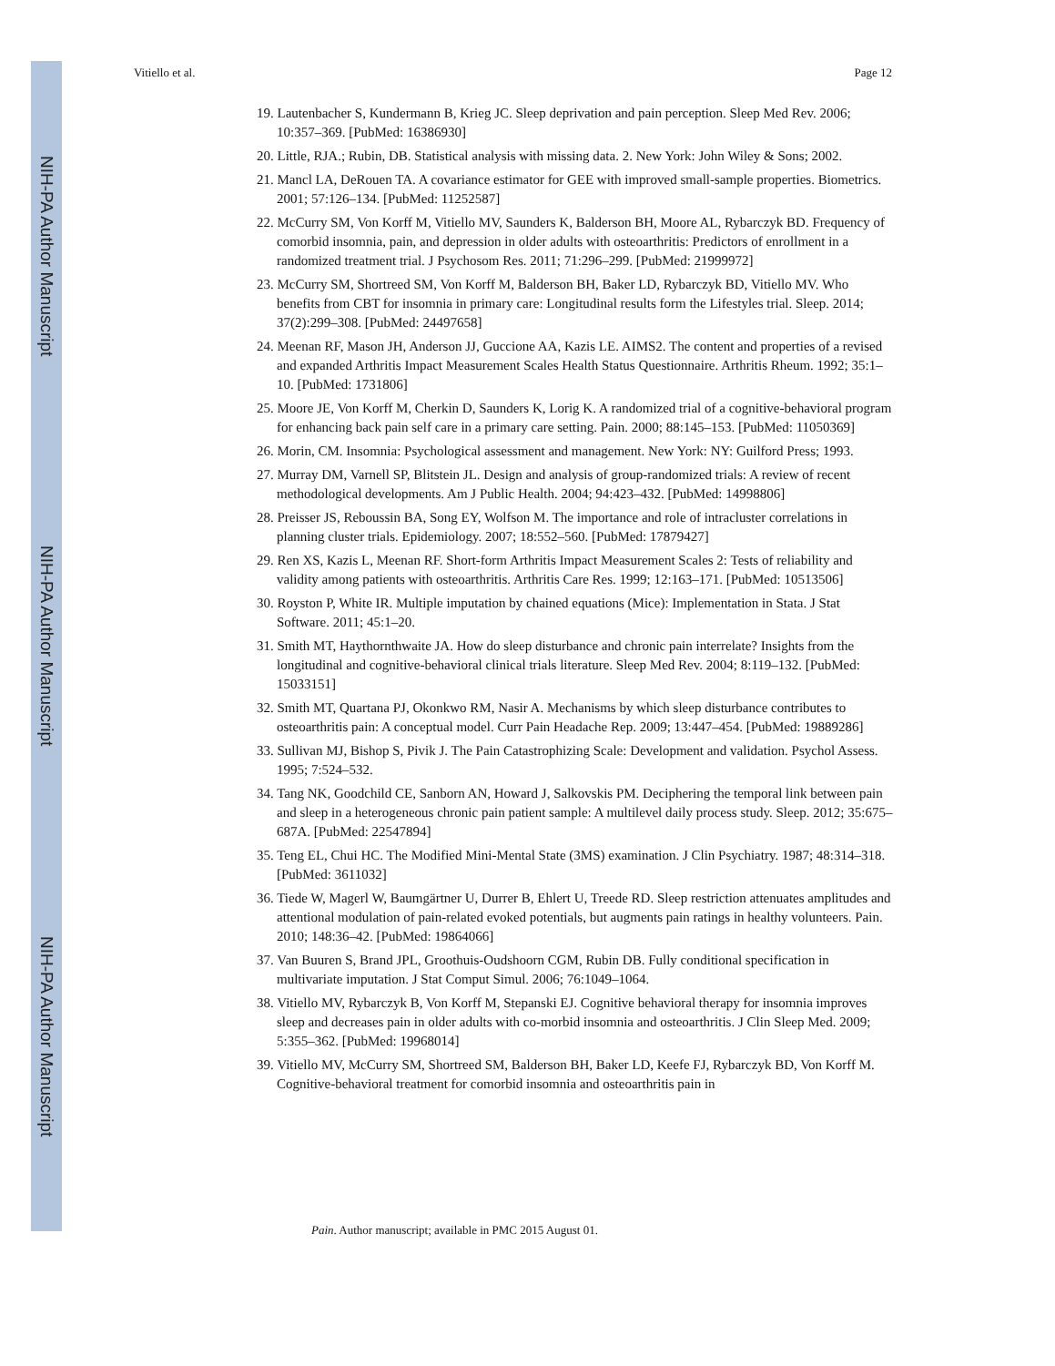NIH-PA Author Manuscript
NIH-PA Author Manuscript
NIH-PA Author Manuscript
Vitiello et al. Page 12
19. Lautenbacher S, Kundermann B, Krieg JC. Sleep deprivation and pain perception. Sleep Med Rev. 2006; 10:357–369. [PubMed: 16386930]
20. Little, RJA.; Rubin, DB. Statistical analysis with missing data. 2. New York: John Wiley & Sons; 2002.
21. Mancl LA, DeRouen TA. A covariance estimator for GEE with improved small-sample properties. Biometrics. 2001; 57:126–134. [PubMed: 11252587]
22. McCurry SM, Von Korff M, Vitiello MV, Saunders K, Balderson BH, Moore AL, Rybarczyk BD. Frequency of comorbid insomnia, pain, and depression in older adults with osteoarthritis: Predictors of enrollment in a randomized treatment trial. J Psychosom Res. 2011; 71:296–299. [PubMed: 21999972]
23. McCurry SM, Shortreed SM, Von Korff M, Balderson BH, Baker LD, Rybarczyk BD, Vitiello MV. Who benefits from CBT for insomnia in primary care: Longitudinal results form the Lifestyles trial. Sleep. 2014; 37(2):299–308. [PubMed: 24497658]
24. Meenan RF, Mason JH, Anderson JJ, Guccione AA, Kazis LE. AIMS2. The content and properties of a revised and expanded Arthritis Impact Measurement Scales Health Status Questionnaire. Arthritis Rheum. 1992; 35:1–10. [PubMed: 1731806]
25. Moore JE, Von Korff M, Cherkin D, Saunders K, Lorig K. A randomized trial of a cognitive-behavioral program for enhancing back pain self care in a primary care setting. Pain. 2000; 88:145–153. [PubMed: 11050369]
26. Morin, CM. Insomnia: Psychological assessment and management. New York: NY: Guilford Press; 1993.
27. Murray DM, Varnell SP, Blitstein JL. Design and analysis of group-randomized trials: A review of recent methodological developments. Am J Public Health. 2004; 94:423–432. [PubMed: 14998806]
28. Preisser JS, Reboussin BA, Song EY, Wolfson M. The importance and role of intracluster correlations in planning cluster trials. Epidemiology. 2007; 18:552–560. [PubMed: 17879427]
29. Ren XS, Kazis L, Meenan RF. Short-form Arthritis Impact Measurement Scales 2: Tests of reliability and validity among patients with osteoarthritis. Arthritis Care Res. 1999; 12:163–171. [PubMed: 10513506]
30. Royston P, White IR. Multiple imputation by chained equations (Mice): Implementation in Stata. J Stat Software. 2011; 45:1–20.
31. Smith MT, Haythornthwaite JA. How do sleep disturbance and chronic pain interrelate? Insights from the longitudinal and cognitive-behavioral clinical trials literature. Sleep Med Rev. 2004; 8:119–132. [PubMed: 15033151]
32. Smith MT, Quartana PJ, Okonkwo RM, Nasir A. Mechanisms by which sleep disturbance contributes to osteoarthritis pain: A conceptual model. Curr Pain Headache Rep. 2009; 13:447–454. [PubMed: 19889286]
33. Sullivan MJ, Bishop S, Pivik J. The Pain Catastrophizing Scale: Development and validation. Psychol Assess. 1995; 7:524–532.
34. Tang NK, Goodchild CE, Sanborn AN, Howard J, Salkovskis PM. Deciphering the temporal link between pain and sleep in a heterogeneous chronic pain patient sample: A multilevel daily process study. Sleep. 2012; 35:675–687A. [PubMed: 22547894]
35. Teng EL, Chui HC. The Modified Mini-Mental State (3MS) examination. J Clin Psychiatry. 1987; 48:314–318. [PubMed: 3611032]
36. Tiede W, Magerl W, Baumgärtner U, Durrer B, Ehlert U, Treede RD. Sleep restriction attenuates amplitudes and attentional modulation of pain-related evoked potentials, but augments pain ratings in healthy volunteers. Pain. 2010; 148:36–42. [PubMed: 19864066]
37. Van Buuren S, Brand JPL, Groothuis-Oudshoorn CGM, Rubin DB. Fully conditional specification in multivariate imputation. J Stat Comput Simul. 2006; 76:1049–1064.
38. Vitiello MV, Rybarczyk B, Von Korff M, Stepanski EJ. Cognitive behavioral therapy for insomnia improves sleep and decreases pain in older adults with co-morbid insomnia and osteoarthritis. J Clin Sleep Med. 2009; 5:355–362. [PubMed: 19968014]
39. Vitiello MV, McCurry SM, Shortreed SM, Balderson BH, Baker LD, Keefe FJ, Rybarczyk BD, Von Korff M. Cognitive-behavioral treatment for comorbid insomnia and osteoarthritis pain in
Pain. Author manuscript; available in PMC 2015 August 01.